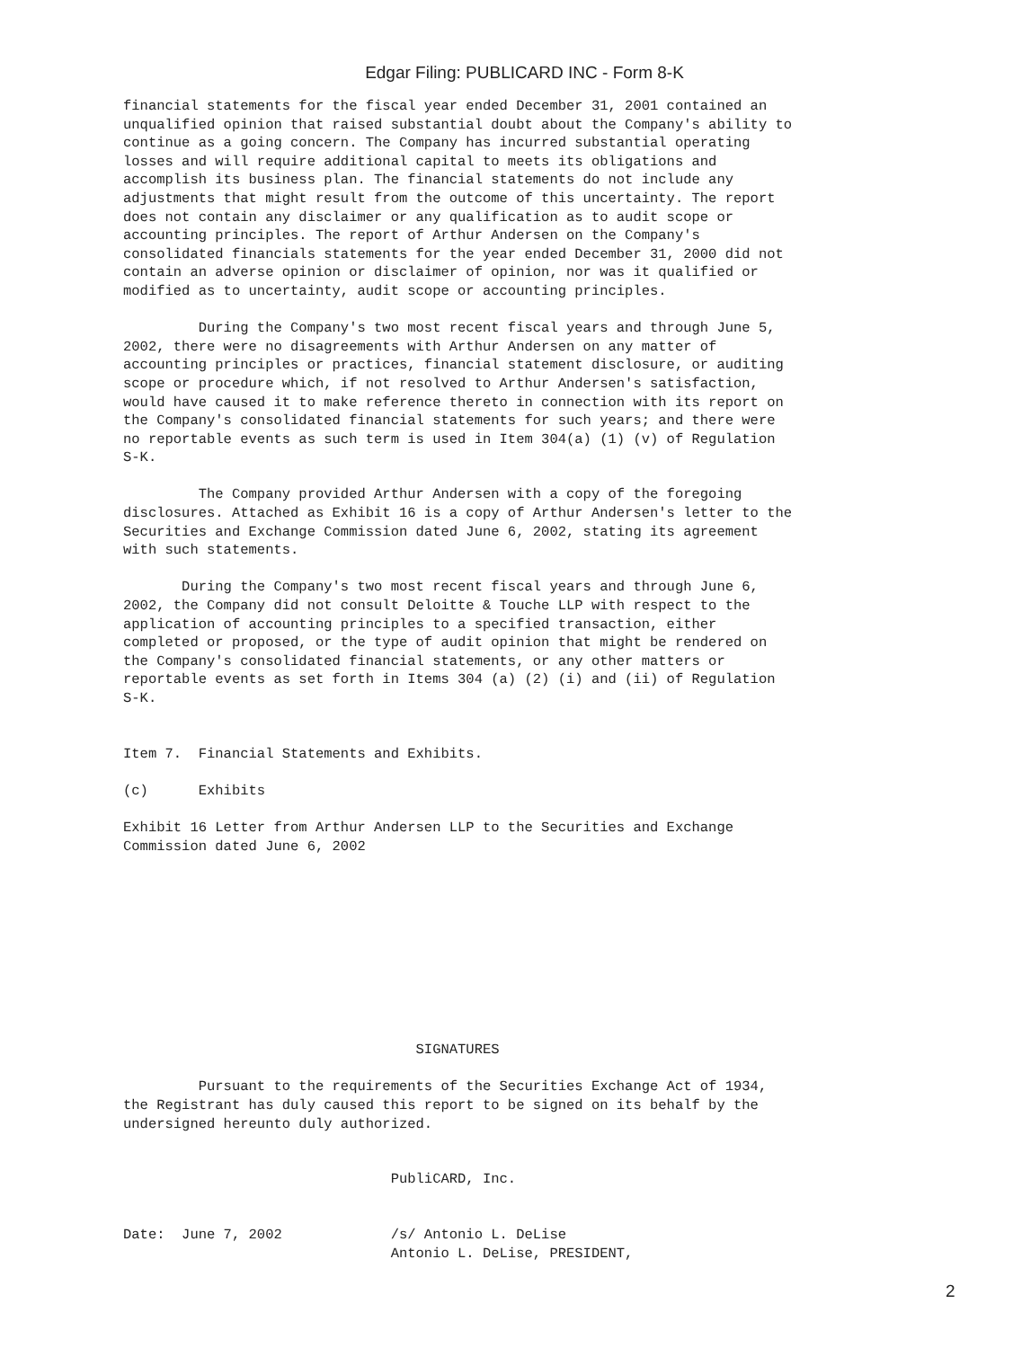Edgar Filing: PUBLICARD INC - Form 8-K
financial statements for the fiscal year ended December 31, 2001 contained an
unqualified opinion that raised substantial doubt about the Company's ability to
continue as a going concern. The Company has incurred substantial operating
losses and will require additional capital to meets its obligations and
accomplish its business plan. The financial statements do not include any
adjustments that might result from the outcome of this uncertainty. The report
does not contain any disclaimer or any qualification as to audit scope or
accounting principles. The report of Arthur Andersen on the Company's
consolidated financials statements for the year ended December 31, 2000 did not
contain an adverse opinion or disclaimer of opinion, nor was it qualified or
modified as to uncertainty, audit scope or accounting principles.

         During the Company's two most recent fiscal years and through June 5,
2002, there were no disagreements with Arthur Andersen on any matter of
accounting principles or practices, financial statement disclosure, or auditing
scope or procedure which, if not resolved to Arthur Andersen's satisfaction,
would have caused it to make reference thereto in connection with its report on
the Company's consolidated financial statements for such years; and there were
no reportable events as such term is used in Item 304(a) (1) (v) of Regulation
S-K.

         The Company provided Arthur Andersen with a copy of the foregoing
disclosures. Attached as Exhibit 16 is a copy of Arthur Andersen's letter to the
Securities and Exchange Commission dated June 6, 2002, stating its agreement
with such statements.

       During the Company's two most recent fiscal years and through June 6,
2002, the Company did not consult Deloitte & Touche LLP with respect to the
application of accounting principles to a specified transaction, either
completed or proposed, or the type of audit opinion that might be rendered on
the Company's consolidated financial statements, or any other matters or
reportable events as set forth in Items 304 (a) (2) (i) and (ii) of Regulation
S-K.


Item 7.  Financial Statements and Exhibits.

(c)      Exhibits

Exhibit 16 Letter from Arthur Andersen LLP to the Securities and Exchange
Commission dated June 6, 2002










                                   SIGNATURES

         Pursuant to the requirements of the Securities Exchange Act of 1934,
the Registrant has duly caused this report to be signed on its behalf by the
undersigned hereunto duly authorized.


                                PubliCARD, Inc.


Date:  June 7, 2002             /s/ Antonio L. DeLise
                                Antonio L. DeLise, PRESIDENT,
2